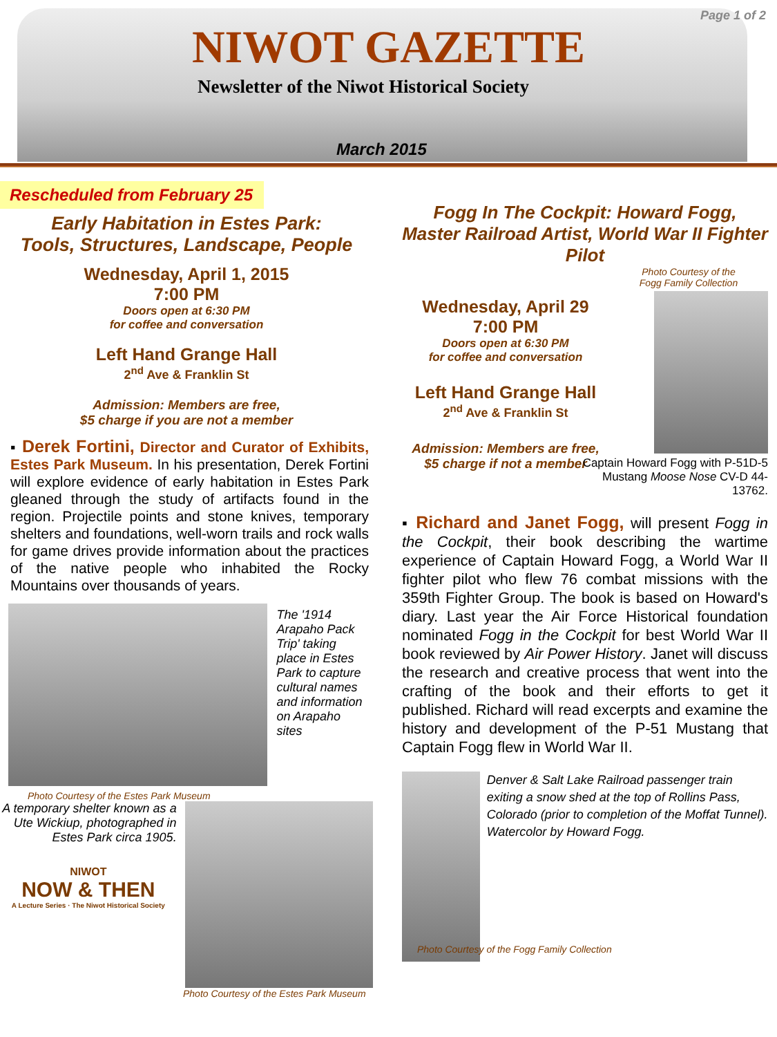Page 1 of 2
NIWOT GAZETTE
Newsletter of the Niwot Historical Society
March 2015
Rescheduled from February 25
Early Habitation in Estes Park:
Tools, Structures, Landscape, People
Wednesday, April 1, 2015
7:00 PM
Doors open at 6:30 PM
for coffee and conversation
Left Hand Grange Hall
2<sup>nd</sup> Ave & Franklin St
Admission: Members are free,
$5 charge if you are not a member
▪ Derek Fortini, Director and Curator of Exhibits, Estes Park Museum. In his presentation, Derek Fortini will explore evidence of early habitation in Estes Park gleaned through the study of artifacts found in the region. Projectile points and stone knives, temporary shelters and foundations, well-worn trails and rock walls for game drives provide information about the practices of the native people who inhabited the Rocky Mountains over thousands of years.
The '1914 Arapaho Pack Trip' taking place in Estes Park to capture cultural names and information on Arapaho sites
Photo Courtesy of the Estes Park Museum
A temporary shelter known as a Ute Wickiup, photographed in Estes Park circa 1905.
NIWOT
NOW & THEN
A Lecture Series · The Niwot Historical Society
Photo Courtesy of the Estes Park Museum
Fogg In The Cockpit: Howard Fogg, Master Railroad Artist, World War II Fighter Pilot
Wednesday, April 29
7:00 PM
Doors open at 6:30 PM
for coffee and conversation
Left Hand Grange Hall
2<sup>nd</sup> Ave & Franklin St
Admission: Members are free,
$5 charge if not a member
Photo Courtesy of the
Fogg Family Collection
Captain Howard Fogg with P-51D-5 Mustang Moose Nose CV-D 44-13762.
▪ Richard and Janet Fogg, will present Fogg in the Cockpit, their book describing the wartime experience of Captain Howard Fogg, a World War II fighter pilot who flew 76 combat missions with the 359th Fighter Group. The book is based on Howard's diary. Last year the Air Force Historical foundation nominated Fogg in the Cockpit for best World War II book reviewed by Air Power History. Janet will discuss the research and creative process that went into the crafting of the book and their efforts to get it published. Richard will read excerpts and examine the history and development of the P-51 Mustang that Captain Fogg flew in World War II.
Denver & Salt Lake Railroad passenger train exiting a snow shed at the top of Rollins Pass, Colorado (prior to completion of the Moffat Tunnel). Watercolor by Howard Fogg.
Photo Courtesy of the Fogg Family Collection